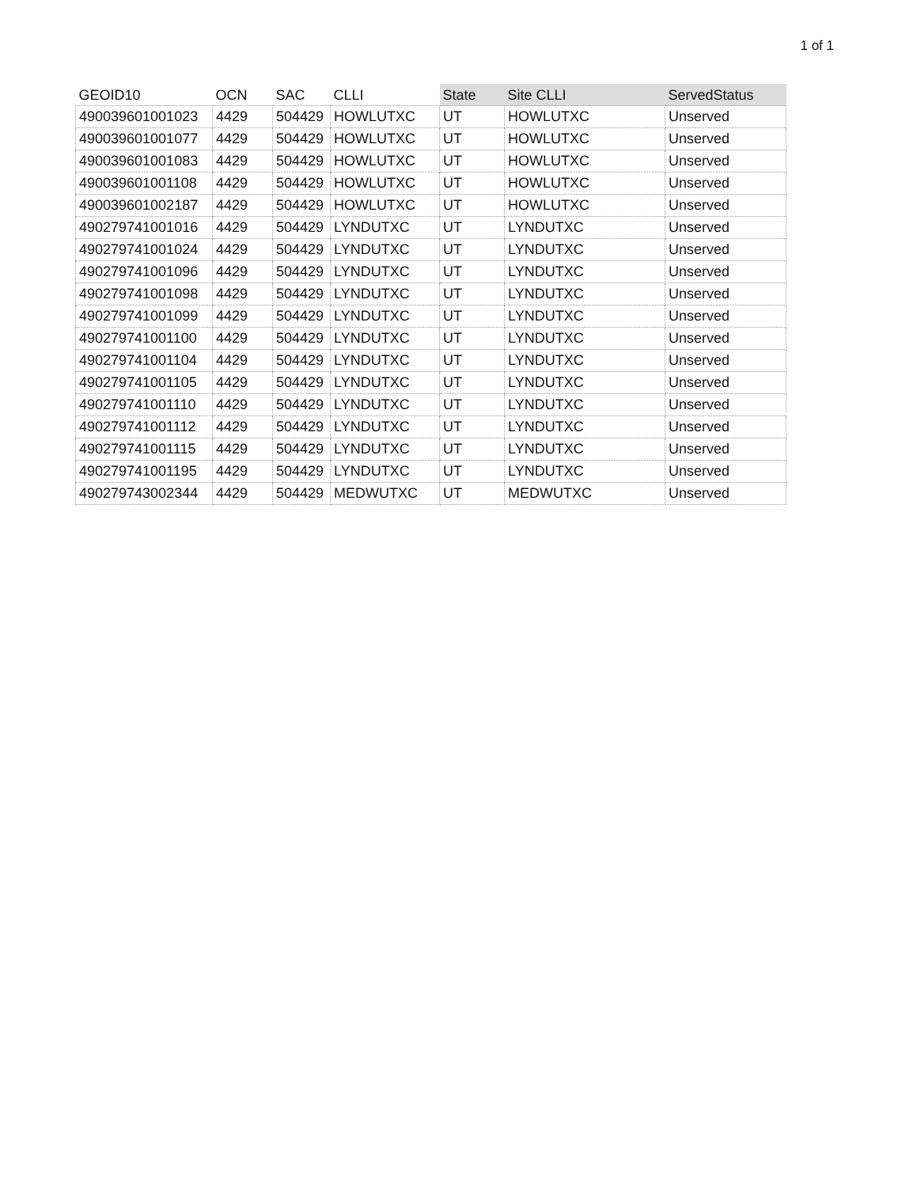1 of 1
| GEOID10 | OCN | SAC | CLLI | State | Site CLLI | ServedStatus |
| --- | --- | --- | --- | --- | --- | --- |
| 490039601001023 | 4429 | 504429 | HOWLUTXC | UT | HOWLUTXC | Unserved |
| 490039601001077 | 4429 | 504429 | HOWLUTXC | UT | HOWLUTXC | Unserved |
| 490039601001083 | 4429 | 504429 | HOWLUTXC | UT | HOWLUTXC | Unserved |
| 490039601001108 | 4429 | 504429 | HOWLUTXC | UT | HOWLUTXC | Unserved |
| 490039601002187 | 4429 | 504429 | HOWLUTXC | UT | HOWLUTXC | Unserved |
| 490279741001016 | 4429 | 504429 | LYNDUTXC | UT | LYNDUTXC | Unserved |
| 490279741001024 | 4429 | 504429 | LYNDUTXC | UT | LYNDUTXC | Unserved |
| 490279741001096 | 4429 | 504429 | LYNDUTXC | UT | LYNDUTXC | Unserved |
| 490279741001098 | 4429 | 504429 | LYNDUTXC | UT | LYNDUTXC | Unserved |
| 490279741001099 | 4429 | 504429 | LYNDUTXC | UT | LYNDUTXC | Unserved |
| 490279741001100 | 4429 | 504429 | LYNDUTXC | UT | LYNDUTXC | Unserved |
| 490279741001104 | 4429 | 504429 | LYNDUTXC | UT | LYNDUTXC | Unserved |
| 490279741001105 | 4429 | 504429 | LYNDUTXC | UT | LYNDUTXC | Unserved |
| 490279741001110 | 4429 | 504429 | LYNDUTXC | UT | LYNDUTXC | Unserved |
| 490279741001112 | 4429 | 504429 | LYNDUTXC | UT | LYNDUTXC | Unserved |
| 490279741001115 | 4429 | 504429 | LYNDUTXC | UT | LYNDUTXC | Unserved |
| 490279741001195 | 4429 | 504429 | LYNDUTXC | UT | LYNDUTXC | Unserved |
| 490279743002344 | 4429 | 504429 | MEDWUTXC | UT | MEDWUTXC | Unserved |